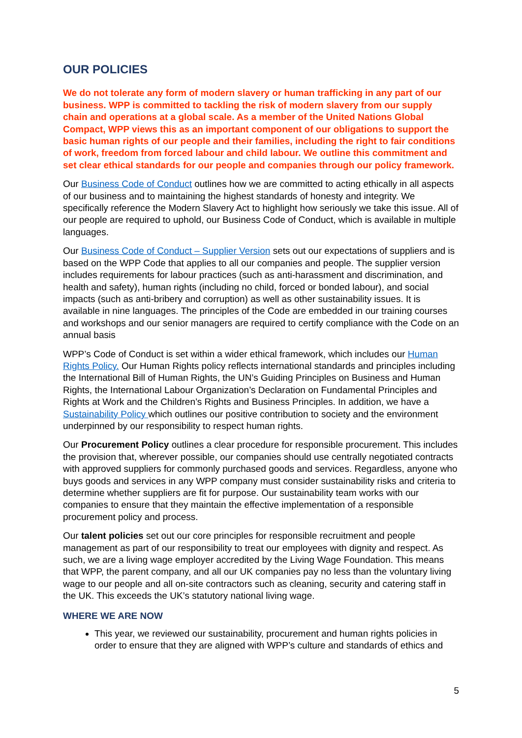OUR POLICIES
We do not tolerate any form of modern slavery or human trafficking in any part of our business. WPP is committed to tackling the risk of modern slavery from our supply chain and operations at a global scale. As a member of the United Nations Global Compact, WPP views this as an important component of our obligations to support the basic human rights of our people and their families, including the right to fair conditions of work, freedom from forced labour and child labour. We outline this commitment and set clear ethical standards for our people and companies through our policy framework.
Our Business Code of Conduct outlines how we are committed to acting ethically in all aspects of our business and to maintaining the highest standards of honesty and integrity. We specifically reference the Modern Slavery Act to highlight how seriously we take this issue. All of our people are required to uphold, our Business Code of Conduct, which is available in multiple languages.
Our Business Code of Conduct – Supplier Version sets out our expectations of suppliers and is based on the WPP Code that applies to all our companies and people. The supplier version includes requirements for labour practices (such as anti-harassment and discrimination, and health and safety), human rights (including no child, forced or bonded labour), and social impacts (such as anti-bribery and corruption) as well as other sustainability issues. It is available in nine languages. The principles of the Code are embedded in our training courses and workshops and our senior managers are required to certify compliance with the Code on an annual basis
WPP’s Code of Conduct is set within a wider ethical framework, which includes our Human Rights Policy. Our Human Rights policy reflects international standards and principles including the International Bill of Human Rights, the UN’s Guiding Principles on Business and Human Rights, the International Labour Organization’s Declaration on Fundamental Principles and Rights at Work and the Children’s Rights and Business Principles. In addition, we have a Sustainability Policy which outlines our positive contribution to society and the environment underpinned by our responsibility to respect human rights.
Our Procurement Policy outlines a clear procedure for responsible procurement. This includes the provision that, wherever possible, our companies should use centrally negotiated contracts with approved suppliers for commonly purchased goods and services. Regardless, anyone who buys goods and services in any WPP company must consider sustainability risks and criteria to determine whether suppliers are fit for purpose. Our sustainability team works with our companies to ensure that they maintain the effective implementation of a responsible procurement policy and process.
Our talent policies set out our core principles for responsible recruitment and people management as part of our responsibility to treat our employees with dignity and respect. As such, we are a living wage employer accredited by the Living Wage Foundation. This means that WPP, the parent company, and all our UK companies pay no less than the voluntary living wage to our people and all on-site contractors such as cleaning, security and catering staff in the UK. This exceeds the UK’s statutory national living wage.
WHERE WE ARE NOW
This year, we reviewed our sustainability, procurement and human rights policies in order to ensure that they are aligned with WPP’s culture and standards of ethics and
5